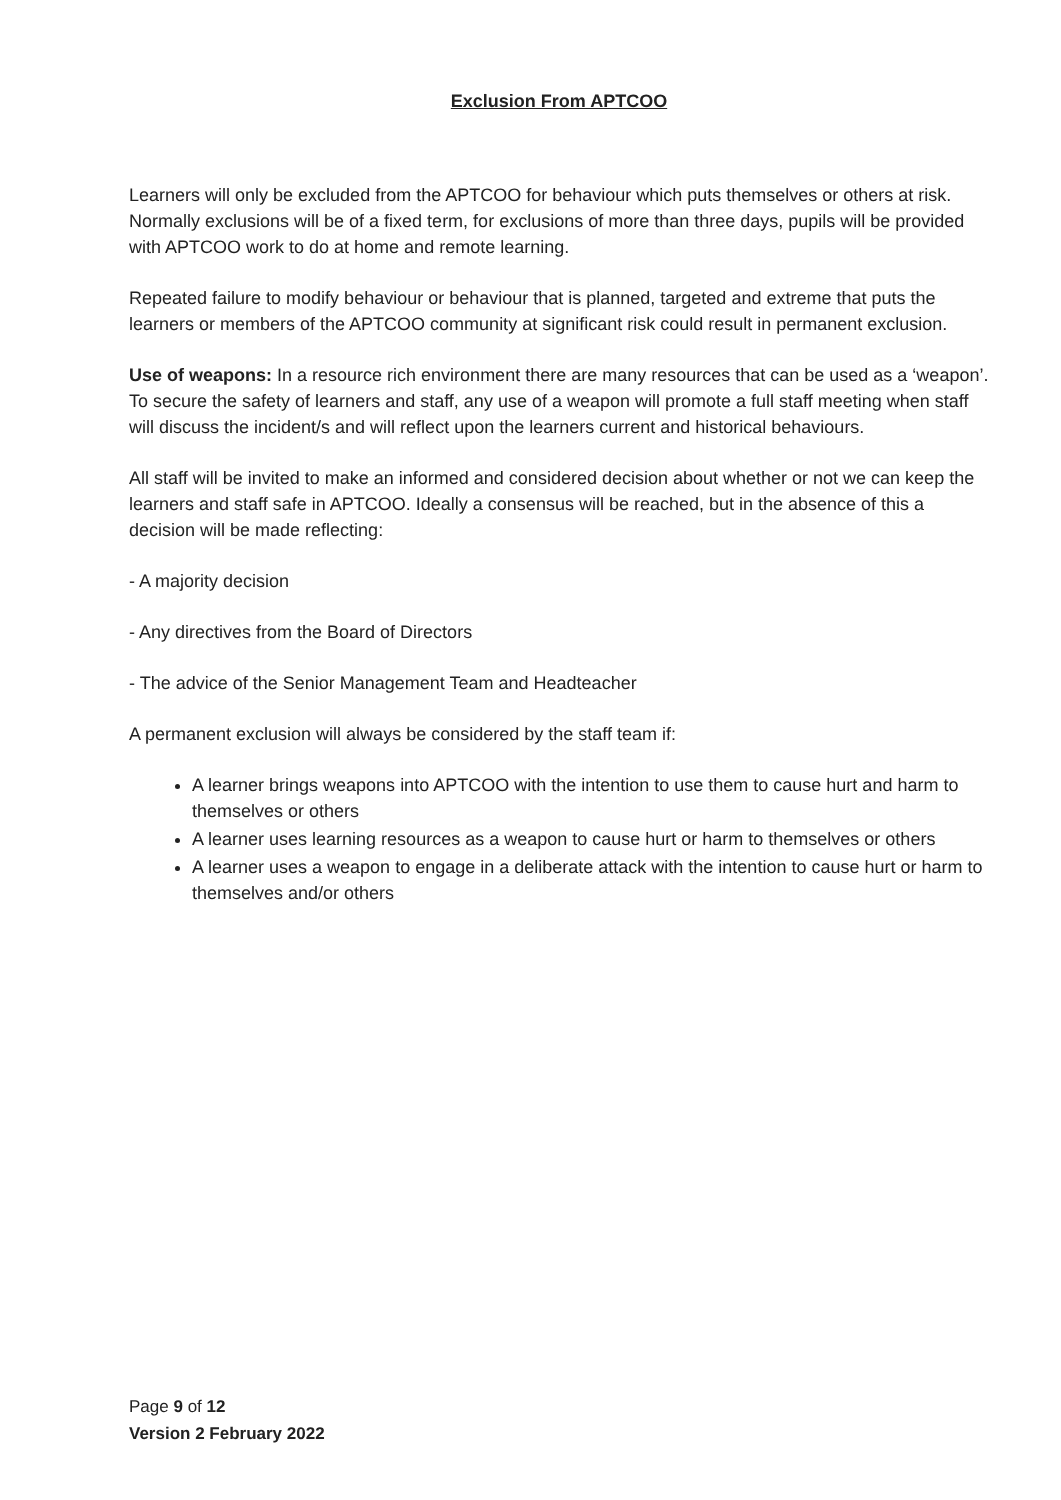Exclusion From APTCOO
Learners will only be excluded from the APTCOO for behaviour which puts themselves or others at risk. Normally exclusions will be of a fixed term, for exclusions of more than three days, pupils will be provided with APTCOO work to do at home and remote learning.
Repeated failure to modify behaviour or behaviour that is planned, targeted and extreme that puts the learners or members of the APTCOO community at significant risk could result in permanent exclusion.
Use of weapons: In a resource rich environment there are many resources that can be used as a ‘weapon’. To secure the safety of learners and staff, any use of a weapon will promote a full staff meeting when staff will discuss the incident/s and will reflect upon the learners current and historical behaviours.
All staff will be invited to make an informed and considered decision about whether or not we can keep the learners and staff safe in APTCOO. Ideally a consensus will be reached, but in the absence of this a decision will be made reflecting:
- A majority decision
- Any directives from the Board of Directors
- The advice of the Senior Management Team and Headteacher
A permanent exclusion will always be considered by the staff team if:
A learner brings weapons into APTCOO with the intention to use them to cause hurt and harm to themselves or others
A learner uses learning resources as a weapon to cause hurt or harm to themselves or others
A learner uses a weapon to engage in a deliberate attack with the intention to cause hurt or harm to themselves and/or others
Page 9 of 12
Version 2 February 2022